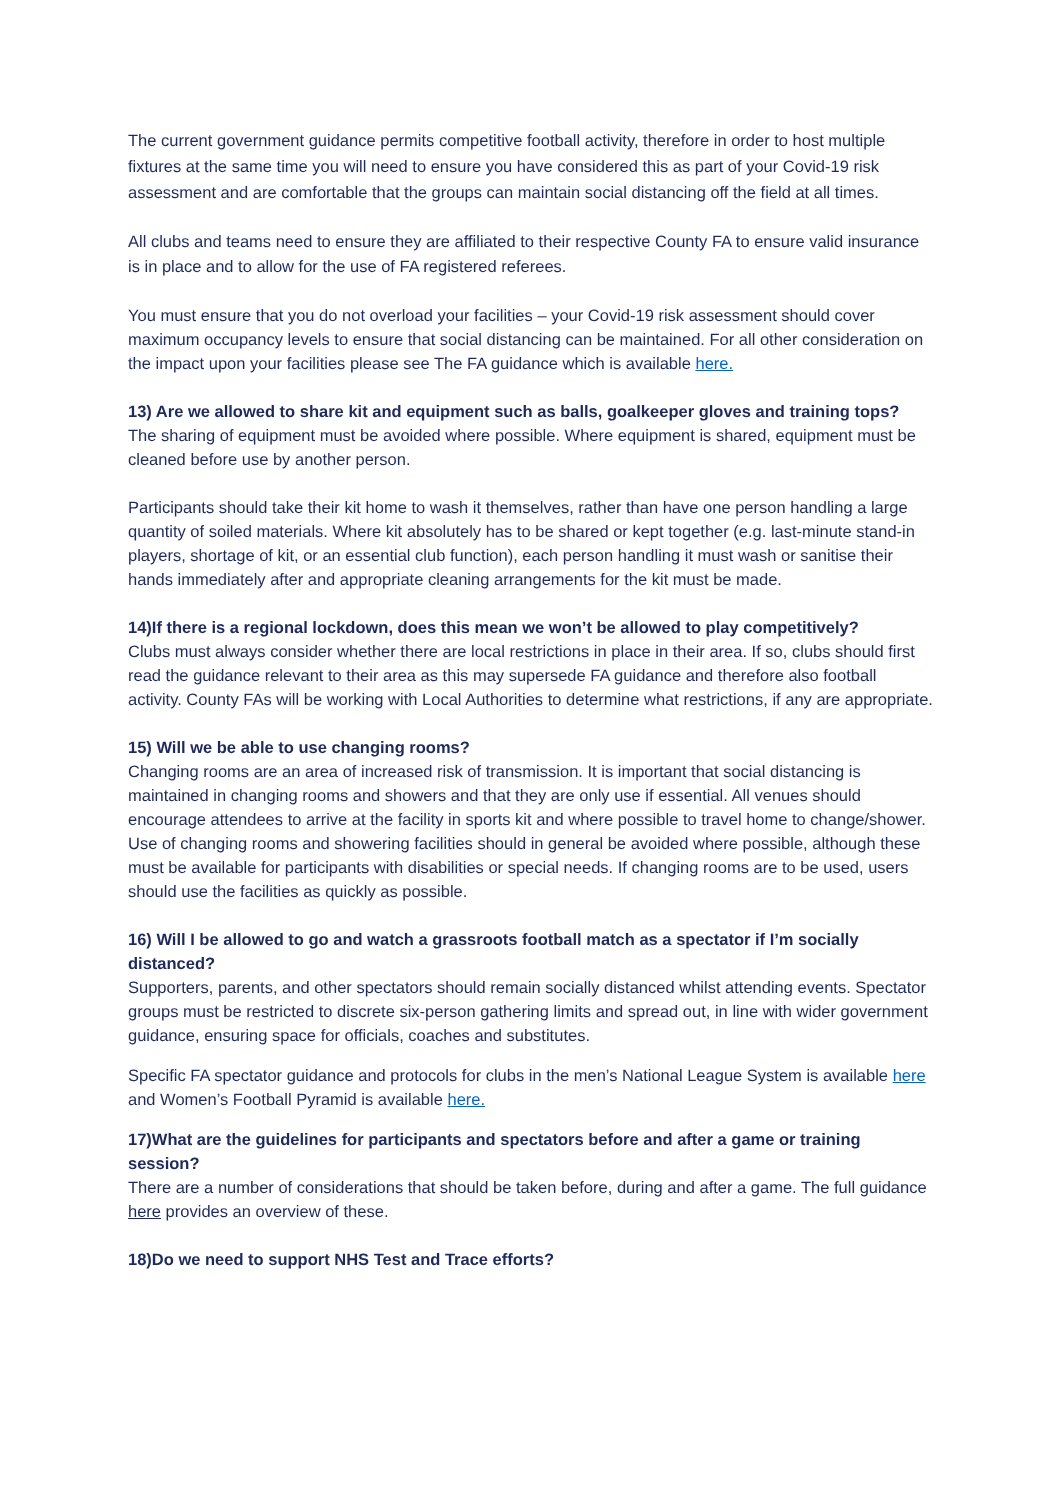The current government guidance permits competitive football activity, therefore in order to host multiple fixtures at the same time you will need to ensure you have considered this as part of your Covid-19 risk assessment and are comfortable that the groups can maintain social distancing off the field at all times.
All clubs and teams need to ensure they are affiliated to their respective County FA to ensure valid insurance is in place and to allow for the use of FA registered referees.
You must ensure that you do not overload your facilities – your Covid-19 risk assessment should cover maximum occupancy levels to ensure that social distancing can be maintained. For all other consideration on the impact upon your facilities please see The FA guidance which is available here.
13) Are we allowed to share kit and equipment such as balls, goalkeeper gloves and training tops?
The sharing of equipment must be avoided where possible. Where equipment is shared, equipment must be cleaned before use by another person.
Participants should take their kit home to wash it themselves, rather than have one person handling a large quantity of soiled materials. Where kit absolutely has to be shared or kept together (e.g. last-minute stand-in players, shortage of kit, or an essential club function), each person handling it must wash or sanitise their hands immediately after and appropriate cleaning arrangements for the kit must be made.
14)If there is a regional lockdown, does this mean we won’t be allowed to play competitively?
Clubs must always consider whether there are local restrictions in place in their area. If so, clubs should first read the guidance relevant to their area as this may supersede FA guidance and therefore also football activity. County FAs will be working with Local Authorities to determine what restrictions, if any are appropriate.
15) Will we be able to use changing rooms?
Changing rooms are an area of increased risk of transmission. It is important that social distancing is maintained in changing rooms and showers and that they are only use if essential. All venues should encourage attendees to arrive at the facility in sports kit and where possible to travel home to change/shower. Use of changing rooms and showering facilities should in general be avoided where possible, although these must be available for participants with disabilities or special needs. If changing rooms are to be used, users should use the facilities as quickly as possible.
16) Will I be allowed to go and watch a grassroots football match as a spectator if I’m socially distanced?
Supporters, parents, and other spectators should remain socially distanced whilst attending events. Spectator groups must be restricted to discrete six-person gathering limits and spread out, in line with wider government guidance, ensuring space for officials, coaches and substitutes.
Specific FA spectator guidance and protocols for clubs in the men’s National League System is available here and Women’s Football Pyramid is available here.
17)What are the guidelines for participants and spectators before and after a game or training session?
There are a number of considerations that should be taken before, during and after a game. The full guidance here provides an overview of these.
18)Do we need to support NHS Test and Trace efforts?